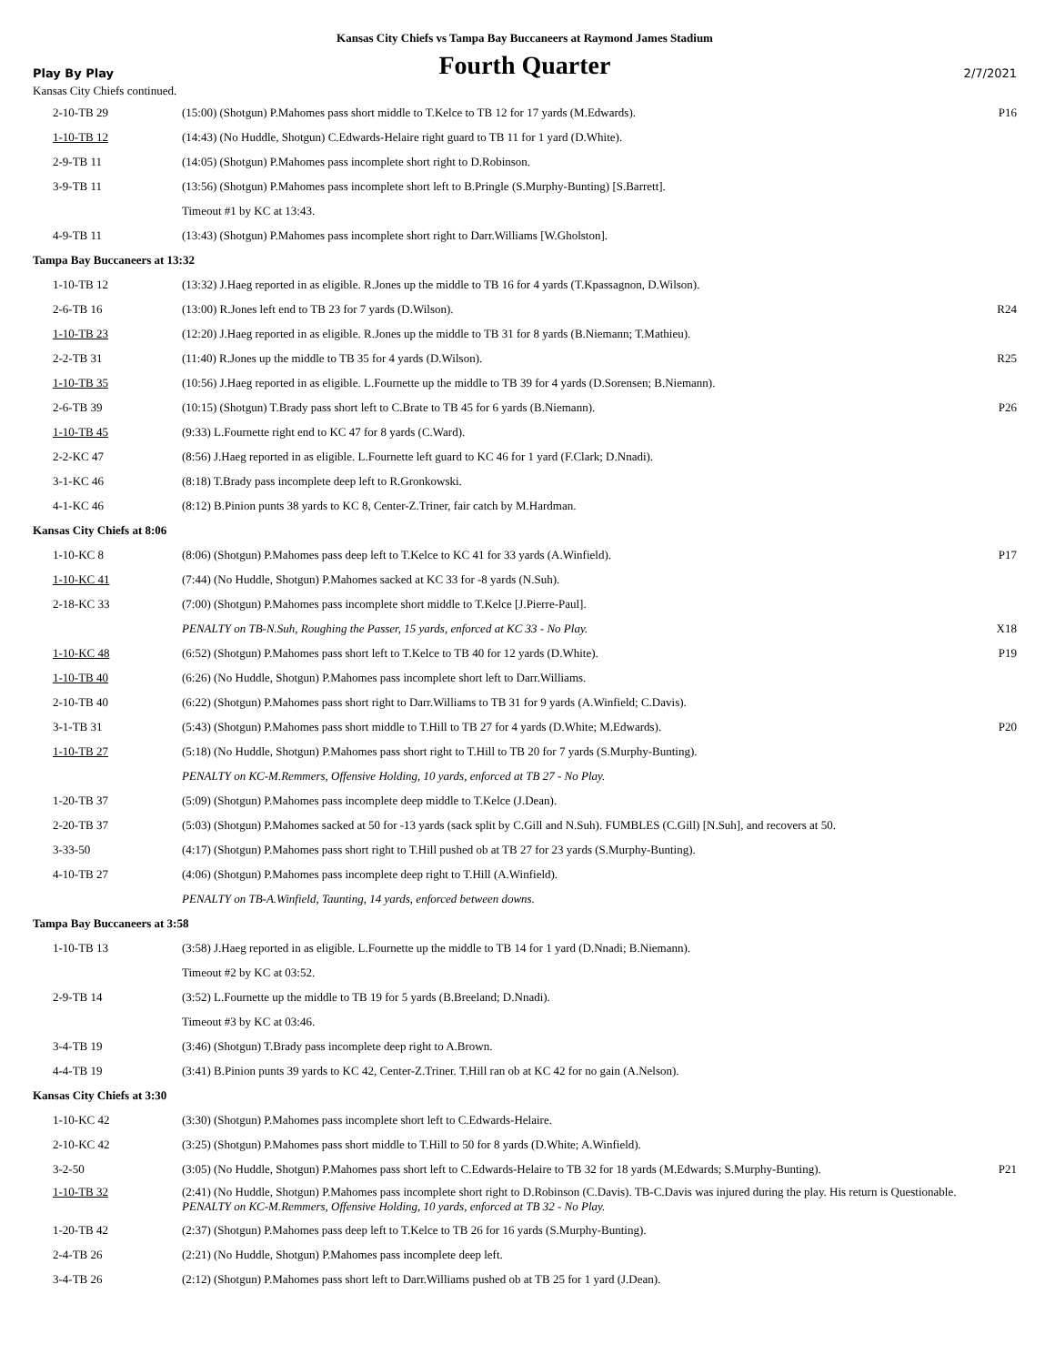Kansas City Chiefs vs Tampa Bay Buccaneers at Raymond James Stadium
Play By Play Fourth Quarter 2/7/2021
Kansas City Chiefs continued.
| 2-10-TB 29 | (15:00) (Shotgun) P.Mahomes pass short middle to T.Kelce to TB 12 for 17 yards (M.Edwards). | P16 |
| 1-10-TB 12 | (14:43) (No Huddle, Shotgun) C.Edwards-Helaire right guard to TB 11 for 1 yard (D.White). | |
| 2-9-TB 11 | (14:05) (Shotgun) P.Mahomes pass incomplete short right to D.Robinson. | |
| 3-9-TB 11 | (13:56) (Shotgun) P.Mahomes pass incomplete short left to B.Pringle (S.Murphy-Bunting) [S.Barrett]. | |
| | Timeout #1 by KC at 13:43. | |
| 4-9-TB 11 | (13:43) (Shotgun) P.Mahomes pass incomplete short right to Darr.Williams [W.Gholston]. | |
| Tampa Bay Buccaneers at 13:32 | | |
| 1-10-TB 12 | (13:32) J.Haeg reported in as eligible. R.Jones up the middle to TB 16 for 4 yards (T.Kpassagnon, D.Wilson). | |
| 2-6-TB 16 | (13:00) R.Jones left end to TB 23 for 7 yards (D.Wilson). | R24 |
| 1-10-TB 23 | (12:20) J.Haeg reported in as eligible. R.Jones up the middle to TB 31 for 8 yards (B.Niemann; T.Mathieu). | |
| 2-2-TB 31 | (11:40) R.Jones up the middle to TB 35 for 4 yards (D.Wilson). | R25 |
| 1-10-TB 35 | (10:56) J.Haeg reported in as eligible. L.Fournette up the middle to TB 39 for 4 yards (D.Sorensen; B.Niemann). | |
| 2-6-TB 39 | (10:15) (Shotgun) T.Brady pass short left to C.Brate to TB 45 for 6 yards (B.Niemann). | P26 |
| 1-10-TB 45 | (9:33) L.Fournette right end to KC 47 for 8 yards (C.Ward). | |
| 2-2-KC 47 | (8:56) J.Haeg reported in as eligible. L.Fournette left guard to KC 46 for 1 yard (F.Clark; D.Nnadi). | |
| 3-1-KC 46 | (8:18) T.Brady pass incomplete deep left to R.Gronkowski. | |
| 4-1-KC 46 | (8:12) B.Pinion punts 38 yards to KC 8, Center-Z.Triner, fair catch by M.Hardman. | |
| Kansas City Chiefs at 8:06 | | |
| 1-10-KC 8 | (8:06) (Shotgun) P.Mahomes pass deep left to T.Kelce to KC 41 for 33 yards (A.Winfield). | P17 |
| 1-10-KC 41 | (7:44) (No Huddle, Shotgun) P.Mahomes sacked at KC 33 for -8 yards (N.Suh). | |
| 2-18-KC 33 | (7:00) (Shotgun) P.Mahomes pass incomplete short middle to T.Kelce [J.Pierre-Paul]. | |
| | PENALTY on TB-N.Suh, Roughing the Passer, 15 yards, enforced at KC 33 - No Play. | X18 |
| 1-10-KC 48 | (6:52) (Shotgun) P.Mahomes pass short left to T.Kelce to TB 40 for 12 yards (D.White). | P19 |
| 1-10-TB 40 | (6:26) (No Huddle, Shotgun) P.Mahomes pass incomplete short left to Darr.Williams. | |
| 2-10-TB 40 | (6:22) (Shotgun) P.Mahomes pass short right to Darr.Williams to TB 31 for 9 yards (A.Winfield; C.Davis). | |
| 3-1-TB 31 | (5:43) (Shotgun) P.Mahomes pass short middle to T.Hill to TB 27 for 4 yards (D.White; M.Edwards). | P20 |
| 1-10-TB 27 | (5:18) (No Huddle, Shotgun) P.Mahomes pass short right to T.Hill to TB 20 for 7 yards (S.Murphy-Bunting). | |
| | PENALTY on KC-M.Remmers, Offensive Holding, 10 yards, enforced at TB 27 - No Play. | |
| 1-20-TB 37 | (5:09) (Shotgun) P.Mahomes pass incomplete deep middle to T.Kelce (J.Dean). | |
| 2-20-TB 37 | (5:03) (Shotgun) P.Mahomes sacked at 50 for -13 yards (sack split by C.Gill and N.Suh). FUMBLES (C.Gill) [N.Suh], and recovers at 50. | |
| 3-33-50 | (4:17) (Shotgun) P.Mahomes pass short right to T.Hill pushed ob at TB 27 for 23 yards (S.Murphy-Bunting). | |
| 4-10-TB 27 | (4:06) (Shotgun) P.Mahomes pass incomplete deep right to T.Hill (A.Winfield). | |
| | PENALTY on TB-A.Winfield, Taunting, 14 yards, enforced between downs. | |
| Tampa Bay Buccaneers at 3:58 | | |
| 1-10-TB 13 | (3:58) J.Haeg reported in as eligible. L.Fournette up the middle to TB 14 for 1 yard (D.Nnadi; B.Niemann). | |
| | Timeout #2 by KC at 03:52. | |
| 2-9-TB 14 | (3:52) L.Fournette up the middle to TB 19 for 5 yards (B.Breeland; D.Nnadi). | |
| | Timeout #3 by KC at 03:46. | |
| 3-4-TB 19 | (3:46) (Shotgun) T.Brady pass incomplete deep right to A.Brown. | |
| 4-4-TB 19 | (3:41) B.Pinion punts 39 yards to KC 42, Center-Z.Triner. T.Hill ran ob at KC 42 for no gain (A.Nelson). | |
| Kansas City Chiefs at 3:30 | | |
| 1-10-KC 42 | (3:30) (Shotgun) P.Mahomes pass incomplete short left to C.Edwards-Helaire. | |
| 2-10-KC 42 | (3:25) (Shotgun) P.Mahomes pass short middle to T.Hill to 50 for 8 yards (D.White; A.Winfield). | |
| 3-2-50 | (3:05) (No Huddle, Shotgun) P.Mahomes pass short left to C.Edwards-Helaire to TB 32 for 18 yards (M.Edwards; S.Murphy-Bunting). | P21 |
| 1-10-TB 32 | (2:41) (No Huddle, Shotgun) P.Mahomes pass incomplete short right to D.Robinson (C.Davis). TB-C.Davis was injured during the play. His return is Questionable. PENALTY on KC-M.Remmers, Offensive Holding, 10 yards, enforced at TB 32 - No Play. | |
| 1-20-TB 42 | (2:37) (Shotgun) P.Mahomes pass deep left to T.Kelce to TB 26 for 16 yards (S.Murphy-Bunting). | |
| 2-4-TB 26 | (2:21) (No Huddle, Shotgun) P.Mahomes pass incomplete deep left. | |
| 3-4-TB 26 | (2:12) (Shotgun) P.Mahomes pass short left to Darr.Williams pushed ob at TB 25 for 1 yard (J.Dean). | |